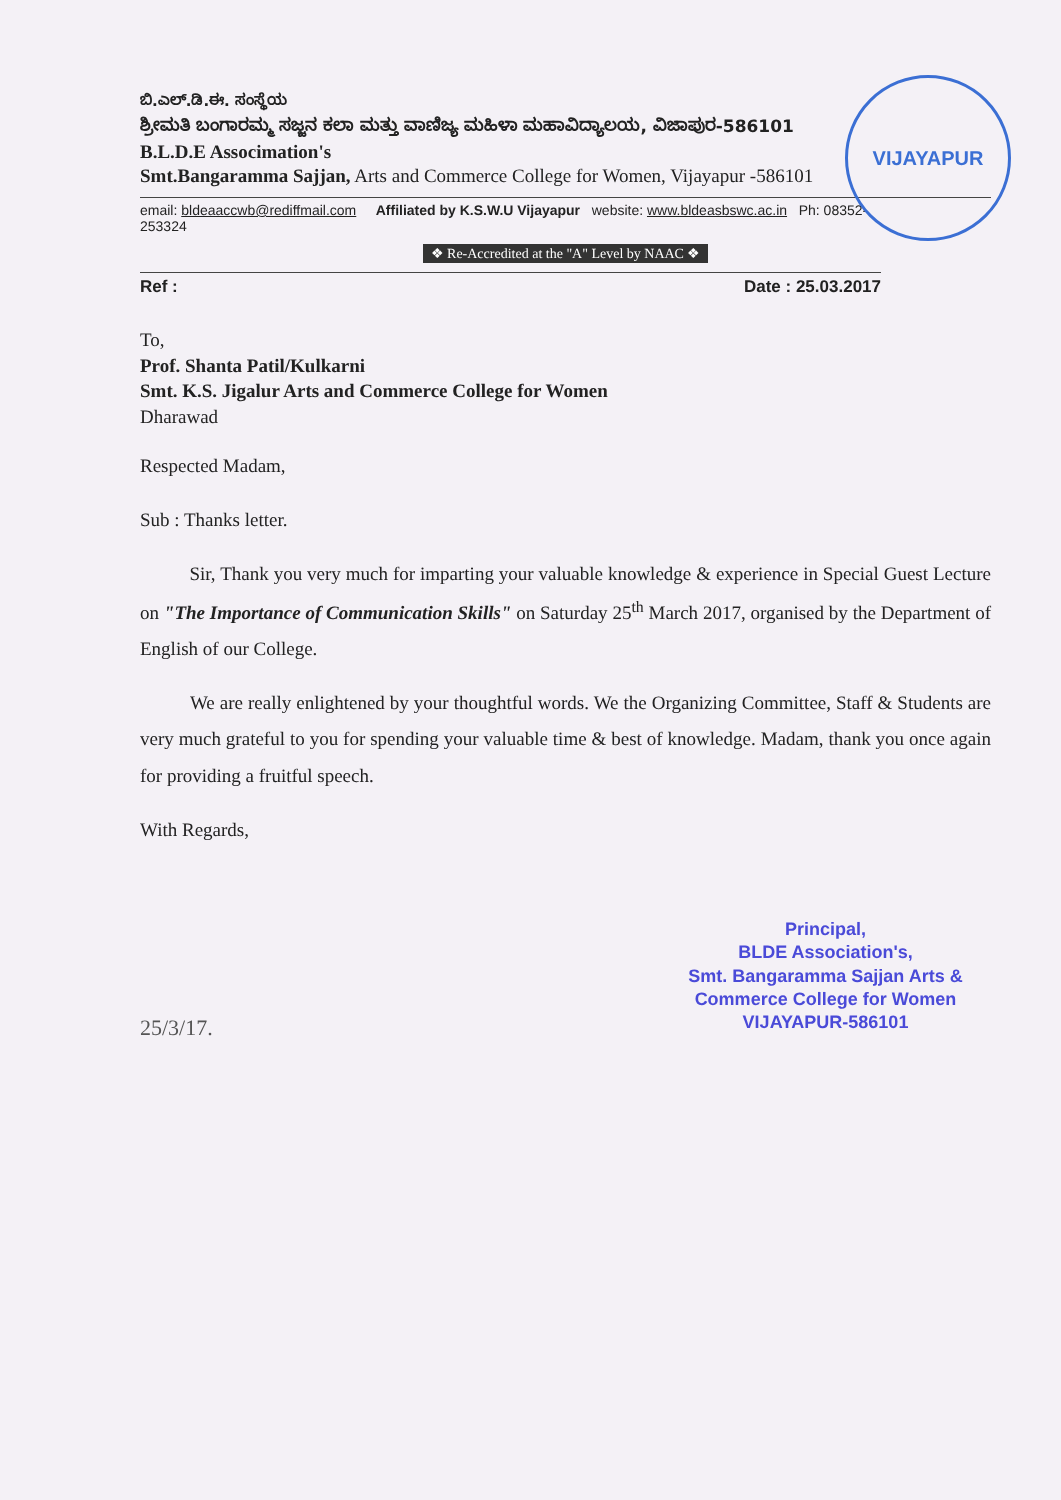VIJAYAPUR
ಬಿ.ಎಲ್.ಡಿ.ಈ. ಸಂಸ್ಥೆಯ
ಶ್ರೀಮತಿ ಬಂಗಾರಮ್ಮ ಸಜ್ಜನ ಕಲಾ ಮತ್ತು ವಾಣಿಜ್ಯ ಮಹಿಳಾ ಮಹಾವಿದ್ಯಾಲಯ, ವಿಜಾಪುರ-586101
B.L.D.E Associmation's
Smt.Bangaramma Sajjan, Arts and Commerce College for Women, Vijayapur -586101
email: bldeaaccwb@rediffmail.com Affiliated by K.S.W.U Vijayapur website: www.bldeasbswc.ac.in Ph: 08352-
253324
❖ Re-Accredited at the "A" Level by NAAC ❖
Ref : Date : 25.03.2017
To,
Prof. Shanta Patil/Kulkarni
Smt. K.S. Jigalur Arts and Commerce College for Women
Dharawad
Respected Madam,
Sub : Thanks letter.
Sir, Thank you very much for imparting your valuable knowledge & experience in Special Guest Lecture on "The Importance of Communication Skills" on Saturday 25<sup>th</sup> March 2017, organised by the Department of English of our College.
We are really enlightened by your thoughtful words. We the Organizing Committee, Staff & Students are very much grateful to you for spending your valuable time & best of knowledge. Madam, thank you once again for providing a fruitful speech.
With Regards,
Principal,
BLDE Association's,
Smt. Bangaramma Sajjan Arts &
Commerce College for Women
VIJAYAPUR-586101
25/3/17.